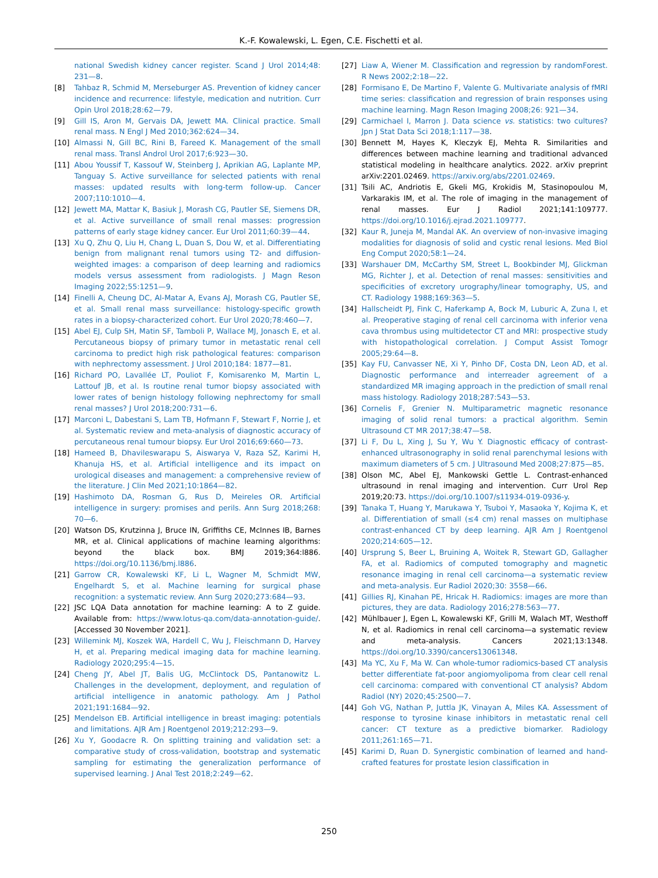K.-F. Kowalewski, L. Egen, C.E. Fischetti et al.
national Swedish kidney cancer register. Scand J Urol 2014;48: 231—8.
[8] Tahbaz R, Schmid M, Merseburger AS. Prevention of kidney cancer incidence and recurrence: lifestyle, medication and nutrition. Curr Opin Urol 2018;28:62—79.
[9] Gill IS, Aron M, Gervais DA, Jewett MA. Clinical practice. Small renal mass. N Engl J Med 2010;362:624—34.
[10] Almassi N, Gill BC, Rini B, Fareed K. Management of the small renal mass. Transl Androl Urol 2017;6:923—30.
[11] Abou Youssif T, Kassouf W, Steinberg J, Aprikian AG, Laplante MP, Tanguay S. Active surveillance for selected patients with renal masses: updated results with long-term follow-up. Cancer 2007;110:1010—4.
[12] Jewett MA, Mattar K, Basiuk J, Morash CG, Pautler SE, Siemens DR, et al. Active surveillance of small renal masses: progression patterns of early stage kidney cancer. Eur Urol 2011;60:39—44.
[13] Xu Q, Zhu Q, Liu H, Chang L, Duan S, Dou W, et al. Differentiating benign from malignant renal tumors using T2- and diffusion-weighted images: a comparison of deep learning and radiomics models versus assessment from radiologists. J Magn Reson Imaging 2022;55:1251—9.
[14] Finelli A, Cheung DC, Al-Matar A, Evans AJ, Morash CG, Pautler SE, et al. Small renal mass surveillance: histology-specific growth rates in a biopsy-characterized cohort. Eur Urol 2020;78:460—7.
[15] Abel EJ, Culp SH, Matin SF, Tamboli P, Wallace MJ, Jonasch E, et al. Percutaneous biopsy of primary tumor in metastatic renal cell carcinoma to predict high risk pathological features: comparison with nephrectomy assessment. J Urol 2010;184: 1877—81.
[16] Richard PO, Lavallée LT, Pouliot F, Komisarenko M, Martin L, Lattouf JB, et al. Is routine renal tumor biopsy associated with lower rates of benign histology following nephrectomy for small renal masses? J Urol 2018;200:731—6.
[17] Marconi L, Dabestani S, Lam TB, Hofmann F, Stewart F, Norrie J, et al. Systematic review and meta-analysis of diagnostic accuracy of percutaneous renal tumour biopsy. Eur Urol 2016;69:660—73.
[18] Hameed B, Dhavileswarapu S, Aiswarya V, Raza SZ, Karimi H, Khanuja HS, et al. Artificial intelligence and its impact on urological diseases and management: a comprehensive review of the literature. J Clin Med 2021;10:1864—82.
[19] Hashimoto DA, Rosman G, Rus D, Meireles OR. Artificial intelligence in surgery: promises and perils. Ann Surg 2018;268: 70—6.
[20] Watson DS, Krutzinna J, Bruce IN, Griffiths CE, McInnes IB, Barnes MR, et al. Clinical applications of machine learning algorithms: beyond the black box. BMJ 2019;364:l886. https://doi.org/10.1136/bmj.l886.
[21] Garrow CR, Kowalewski KF, Li L, Wagner M, Schmidt MW, Engelhardt S, et al. Machine learning for surgical phase recognition: a systematic review. Ann Surg 2020;273:684—93.
[22] JSC LQA Data annotation for machine learning: A to Z guide. Available from: https://www.lotus-qa.com/data-annotation-guide/. [Accessed 30 November 2021].
[23] Willemink MJ, Koszek WA, Hardell C, Wu J, Fleischmann D, Harvey H, et al. Preparing medical imaging data for machine learning. Radiology 2020;295:4—15.
[24] Cheng JY, Abel JT, Balis UG, McClintock DS, Pantanowitz L. Challenges in the development, deployment, and regulation of artificial intelligence in anatomic pathology. Am J Pathol 2021;191:1684—92.
[25] Mendelson EB. Artificial intelligence in breast imaging: potentials and limitations. AJR Am J Roentgenol 2019;212:293—9.
[26] Xu Y, Goodacre R. On splitting training and validation set: a comparative study of cross-validation, bootstrap and systematic sampling for estimating the generalization performance of supervised learning. J Anal Test 2018;2:249—62.
[27] Liaw A, Wiener M. Classification and regression by randomForest. R News 2002;2:18—22.
[28] Formisano E, De Martino F, Valente G. Multivariate analysis of fMRI time series: classification and regression of brain responses using machine learning. Magn Reson Imaging 2008;26: 921—34.
[29] Carmichael I, Marron J. Data science vs. statistics: two cultures? Jpn J Stat Data Sci 2018;1:117—38.
[30] Bennett M, Hayes K, Kleczyk EJ, Mehta R. Similarities and differences between machine learning and traditional advanced statistical modeling in healthcare analytics. 2022. arXiv preprint arXiv:2201.02469. https://arxiv.org/abs/2201.02469.
[31] Tsili AC, Andriotis E, Gkeli MG, Krokidis M, Stasinopoulou M, Varkarakis IM, et al. The role of imaging in the management of renal masses. Eur J Radiol 2021;141:109777. https://doi.org/10.1016/j.ejrad.2021.109777.
[32] Kaur R, Juneja M, Mandal AK. An overview of non-invasive imaging modalities for diagnosis of solid and cystic renal lesions. Med Biol Eng Comput 2020;58:1—24.
[33] Warshauer DM, McCarthy SM, Street L, Bookbinder MJ, Glickman MG, Richter J, et al. Detection of renal masses: sensitivities and specificities of excretory urography/linear tomography, US, and CT. Radiology 1988;169:363—5.
[34] Hallscheidt PJ, Fink C, Haferkamp A, Bock M, Luburic A, Zuna I, et al. Preoperative staging of renal cell carcinoma with inferior vena cava thrombus using multidetector CT and MRI: prospective study with histopathological correlation. J Comput Assist Tomogr 2005;29:64—8.
[35] Kay FU, Canvasser NE, Xi Y, Pinho DF, Costa DN, Leon AD, et al. Diagnostic performance and interreader agreement of a standardized MR imaging approach in the prediction of small renal mass histology. Radiology 2018;287:543—53.
[36] Cornelis F, Grenier N. Multiparametric magnetic resonance imaging of solid renal tumors: a practical algorithm. Semin Ultrasound CT MR 2017;38:47—58.
[37] Li F, Du L, Xing J, Su Y, Wu Y. Diagnostic efficacy of contrast-enhanced ultrasonography in solid renal parenchymal lesions with maximum diameters of 5 cm. J Ultrasound Med 2008;27:875—85.
[38] Olson MC, Abel EJ, Mankowski Gettle L. Contrast-enhanced ultrasound in renal imaging and intervention. Curr Urol Rep 2019;20:73. https://doi.org/10.1007/s11934-019-0936-y.
[39] Tanaka T, Huang Y, Marukawa Y, Tsuboi Y, Masaoka Y, Kojima K, et al. Differentiation of small (≤4 cm) renal masses on multiphase contrast-enhanced CT by deep learning. AJR Am J Roentgenol 2020;214:605—12.
[40] Ursprung S, Beer L, Bruining A, Woitek R, Stewart GD, Gallagher FA, et al. Radiomics of computed tomography and magnetic resonance imaging in renal cell carcinoma—a systematic review and meta-analysis. Eur Radiol 2020;30: 3558—66.
[41] Gillies RJ, Kinahan PE, Hricak H. Radiomics: images are more than pictures, they are data. Radiology 2016;278:563—77.
[42] Mühlbauer J, Egen L, Kowalewski KF, Grilli M, Walach MT, Westhoff N, et al. Radiomics in renal cell carcinoma—a systematic review and meta-analysis. Cancers 2021;13:1348. https://doi.org/10.3390/cancers13061348.
[43] Ma YC, Xu F, Ma W. Can whole-tumor radiomics-based CT analysis better differentiate fat-poor angiomyolipoma from clear cell renal cell carcinoma: compared with conventional CT analysis? Abdom Radiol (NY) 2020;45:2500—7.
[44] Goh VG, Nathan P, Juttla JK, Vinayan A, Miles KA. Assessment of response to tyrosine kinase inhibitors in metastatic renal cell cancer: CT texture as a predictive biomarker. Radiology 2011;261:165—71.
[45] Karimi D, Ruan D. Synergistic combination of learned and hand-crafted features for prostate lesion classification in
250